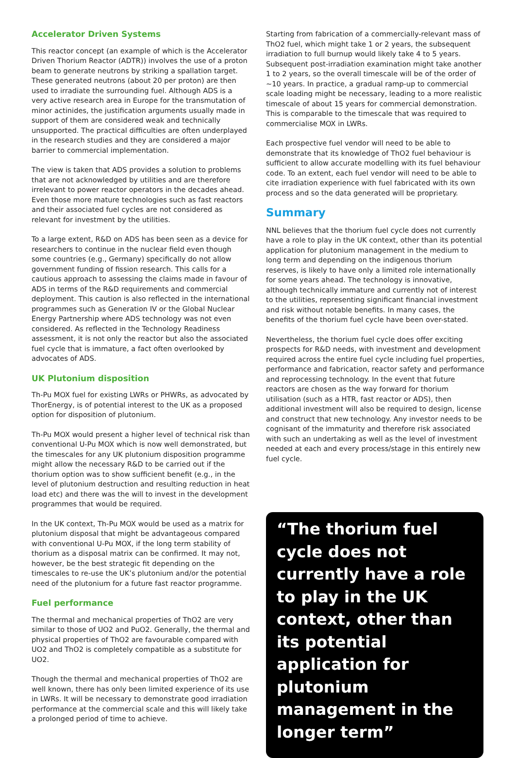Accelerator Driven Systems
This reactor concept (an example of which is the Accelerator Driven Thorium Reactor (ADTR)) involves the use of a proton beam to generate neutrons by striking a spallation target. These generated neutrons (about 20 per proton) are then used to irradiate the surrounding fuel. Although ADS is a very active research area in Europe for the transmutation of minor actinides, the justification arguments usually made in support of them are considered weak and technically unsupported. The practical difficulties are often underplayed in the research studies and they are considered a major barrier to commercial implementation.
The view is taken that ADS provides a solution to problems that are not acknowledged by utilities and are therefore irrelevant to power reactor operators in the decades ahead. Even those more mature technologies such as fast reactors and their associated fuel cycles are not considered as relevant for investment by the utilities.
To a large extent, R&D on ADS has been seen as a device for researchers to continue in the nuclear field even though some countries (e.g., Germany) specifically do not allow government funding of fission research. This calls for a cautious approach to assessing the claims made in favour of ADS in terms of the R&D requirements and commercial deployment. This caution is also reflected in the international programmes such as Generation IV or the Global Nuclear Energy Partnership where ADS technology was not even considered. As reflected in the Technology Readiness assessment, it is not only the reactor but also the associated fuel cycle that is immature, a fact often overlooked by advocates of ADS.
UK Plutonium disposition
Th-Pu MOX fuel for existing LWRs or PHWRs, as advocated by ThorEnergy, is of potential interest to the UK as a proposed option for disposition of plutonium.
Th-Pu MOX would present a higher level of technical risk than conventional U-Pu MOX which is now well demonstrated, but the timescales for any UK plutonium disposition programme might allow the necessary R&D to be carried out if the thorium option was to show sufficient benefit (e.g., in the level of plutonium destruction and resulting reduction in heat load etc) and there was the will to invest in the development programmes that would be required.
In the UK context, Th-Pu MOX would be used as a matrix for plutonium disposal that might be advantageous compared with conventional U-Pu MOX, if the long term stability of thorium as a disposal matrix can be confirmed. It may not, however, be the best strategic fit depending on the timescales to re-use the UK’s plutonium and/or the potential need of the plutonium for a future fast reactor programme.
Fuel performance
The thermal and mechanical properties of ThO2 are very similar to those of UO2 and PuO2. Generally, the thermal and physical properties of ThO2 are favourable compared with UO2 and ThO2 is completely compatible as a substitute for UO2.
Though the thermal and mechanical properties of ThO2 are well known, there has only been limited experience of its use in LWRs. It will be necessary to demonstrate good irradiation performance at the commercial scale and this will likely take a prolonged period of time to achieve.
Starting from fabrication of a commercially-relevant mass of ThO2 fuel, which might take 1 or 2 years, the subsequent irradiation to full burnup would likely take 4 to 5 years. Subsequent post-irradiation examination might take another 1 to 2 years, so the overall timescale will be of the order of ~10 years. In practice, a gradual ramp-up to commercial scale loading might be necessary, leading to a more realistic timescale of about 15 years for commercial demonstration. This is comparable to the timescale that was required to commercialise MOX in LWRs.
Each prospective fuel vendor will need to be able to demonstrate that its knowledge of ThO2 fuel behaviour is sufficient to allow accurate modelling with its fuel behaviour code. To an extent, each fuel vendor will need to be able to cite irradiation experience with fuel fabricated with its own process and so the data generated will be proprietary.
Summary
NNL believes that the thorium fuel cycle does not currently have a role to play in the UK context, other than its potential application for plutonium management in the medium to long term and depending on the indigenous thorium reserves, is likely to have only a limited role internationally for some years ahead. The technology is innovative, although technically immature and currently not of interest to the utilities, representing significant financial investment and risk without notable benefits. In many cases, the benefits of the thorium fuel cycle have been over-stated.
Nevertheless, the thorium fuel cycle does offer exciting prospects for R&D needs, with investment and development required across the entire fuel cycle including fuel properties, performance and fabrication, reactor safety and performance and reprocessing technology. In the event that future reactors are chosen as the way forward for thorium utilisation (such as a HTR, fast reactor or ADS), then additional investment will also be required to design, license and construct that new technology. Any investor needs to be cognisant of the immaturity and therefore risk associated with such an undertaking as well as the level of investment needed at each and every process/stage in this entirely new fuel cycle.
“The thorium fuel cycle does not currently have a role to play in the UK context, other than its potential application for plutonium management in the longer term”